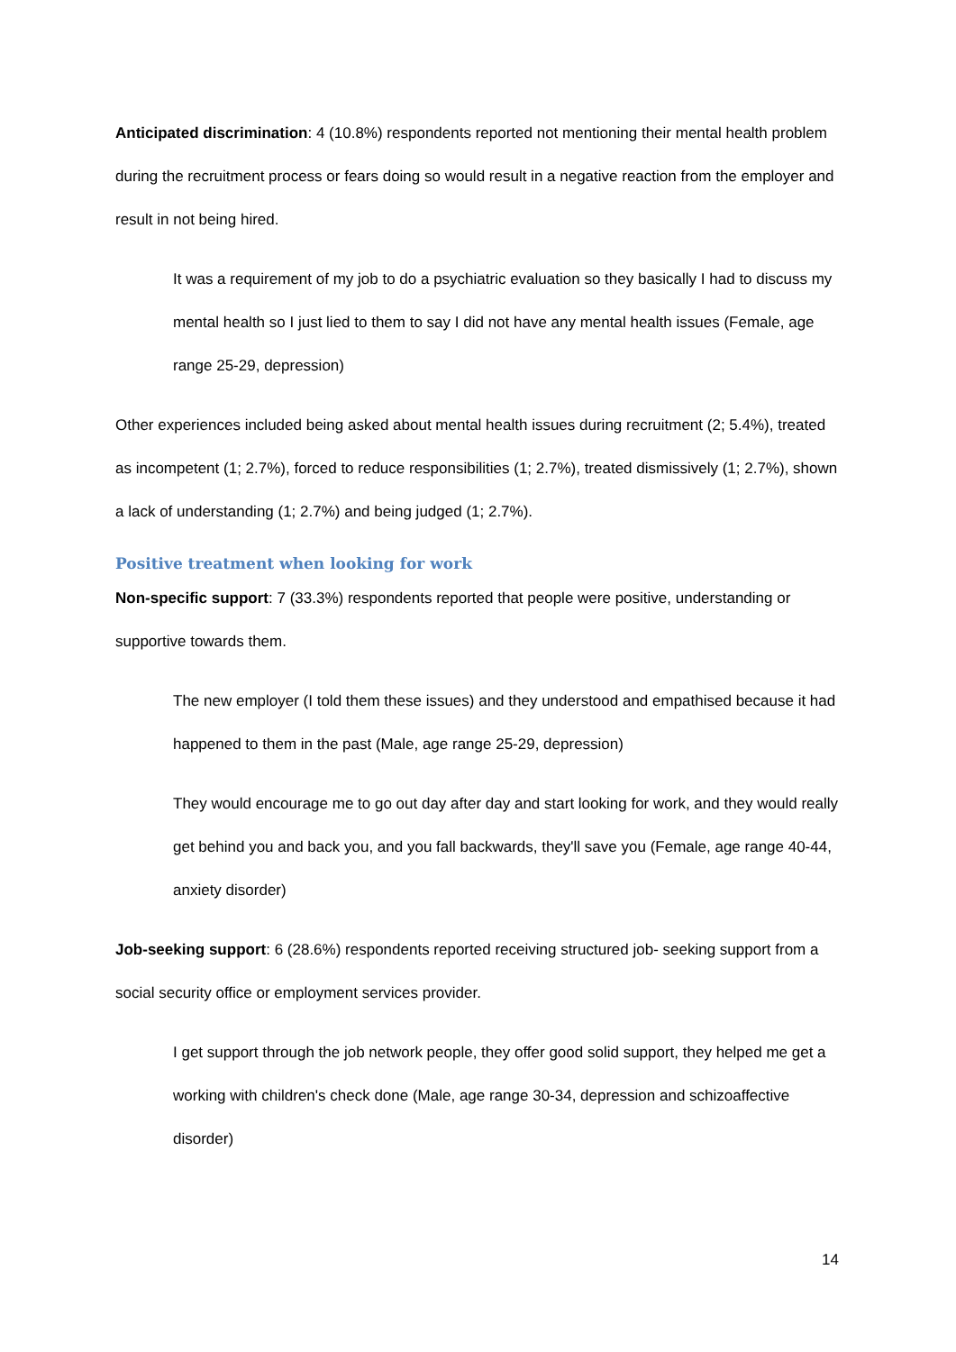Anticipated discrimination: 4 (10.8%) respondents reported not mentioning their mental health problem during the recruitment process or fears doing so would result in a negative reaction from the employer and result in not being hired.
It was a requirement of my job to do a psychiatric evaluation so they basically I had to discuss my mental health so I just lied to them to say I did not have any mental health issues (Female, age range 25-29, depression)
Other experiences included being asked about mental health issues during recruitment (2; 5.4%), treated as incompetent (1; 2.7%), forced to reduce responsibilities (1; 2.7%), treated dismissively (1; 2.7%), shown a lack of understanding (1; 2.7%) and being judged (1; 2.7%).
Positive treatment when looking for work
Non-specific support: 7 (33.3%) respondents reported that people were positive, understanding or supportive towards them.
The new employer (I told them these issues) and they understood and empathised because it had happened to them in the past (Male, age range 25-29, depression)
They would encourage me to go out day after day and start looking for work, and they would really get behind you and back you, and you fall backwards, they'll save you (Female, age range 40-44, anxiety disorder)
Job-seeking support: 6 (28.6%) respondents reported receiving structured job- seeking support from a social security office or employment services provider.
I get support through the job network people, they offer good solid support, they helped me get a working with children's check done (Male, age range 30-34, depression and schizoaffective disorder)
14